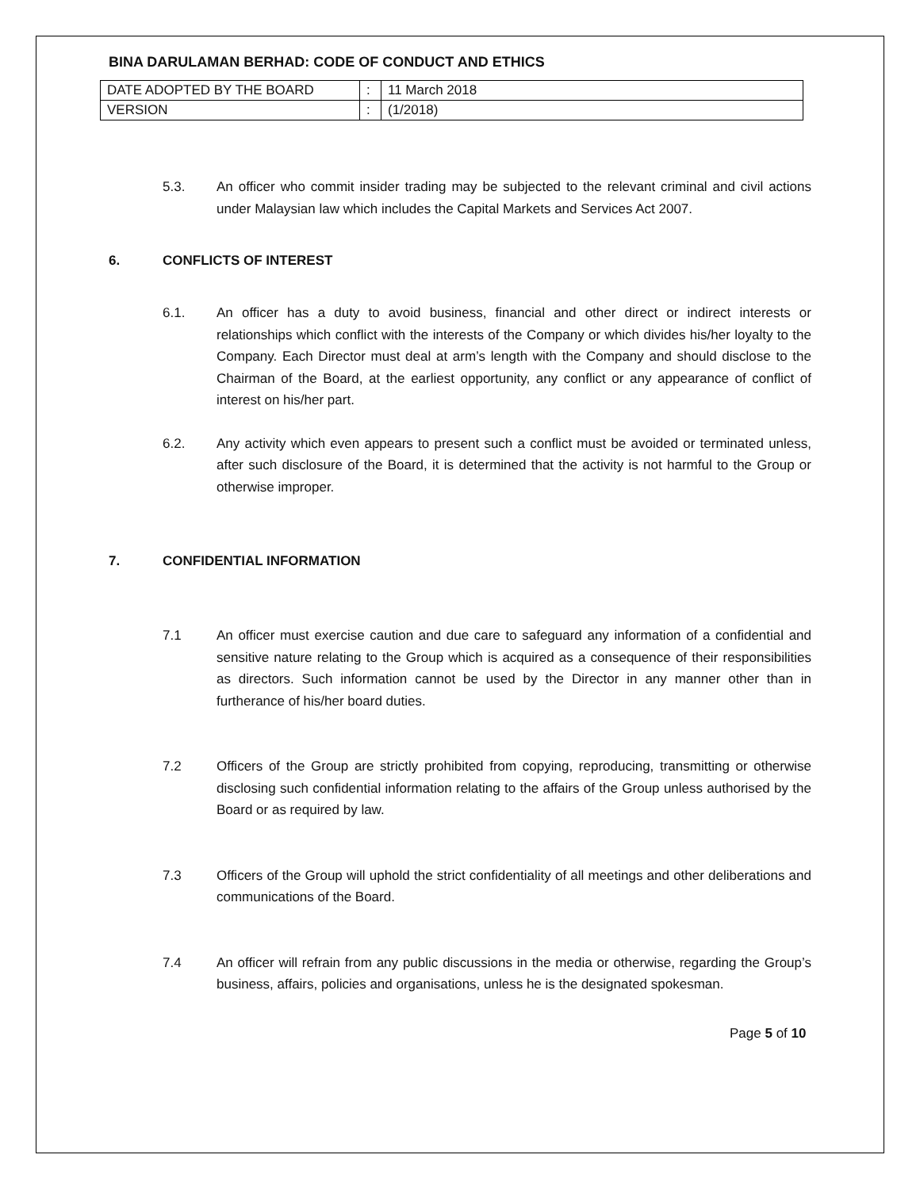BINA DARULAMAN BERHAD: CODE OF CONDUCT AND ETHICS
| DATE ADOPTED BY THE BOARD | : | 11 March 2018 |
| VERSION | : | (1/2018) |
5.3. An officer who commit insider trading may be subjected to the relevant criminal and civil actions under Malaysian law which includes the Capital Markets and Services Act 2007.
6. CONFLICTS OF INTEREST
6.1. An officer has a duty to avoid business, financial and other direct or indirect interests or relationships which conflict with the interests of the Company or which divides his/her loyalty to the Company. Each Director must deal at arm’s length with the Company and should disclose to the Chairman of the Board, at the earliest opportunity, any conflict or any appearance of conflict of interest on his/her part.
6.2. Any activity which even appears to present such a conflict must be avoided or terminated unless, after such disclosure of the Board, it is determined that the activity is not harmful to the Group or otherwise improper.
7. CONFIDENTIAL INFORMATION
7.1 An officer must exercise caution and due care to safeguard any information of a confidential and sensitive nature relating to the Group which is acquired as a consequence of their responsibilities as directors. Such information cannot be used by the Director in any manner other than in furtherance of his/her board duties.
7.2 Officers of the Group are strictly prohibited from copying, reproducing, transmitting or otherwise disclosing such confidential information relating to the affairs of the Group unless authorised by the Board or as required by law.
7.3 Officers of the Group will uphold the strict confidentiality of all meetings and other deliberations and communications of the Board.
7.4 An officer will refrain from any public discussions in the media or otherwise, regarding the Group’s business, affairs, policies and organisations, unless he is the designated spokesman.
Page 5 of 10